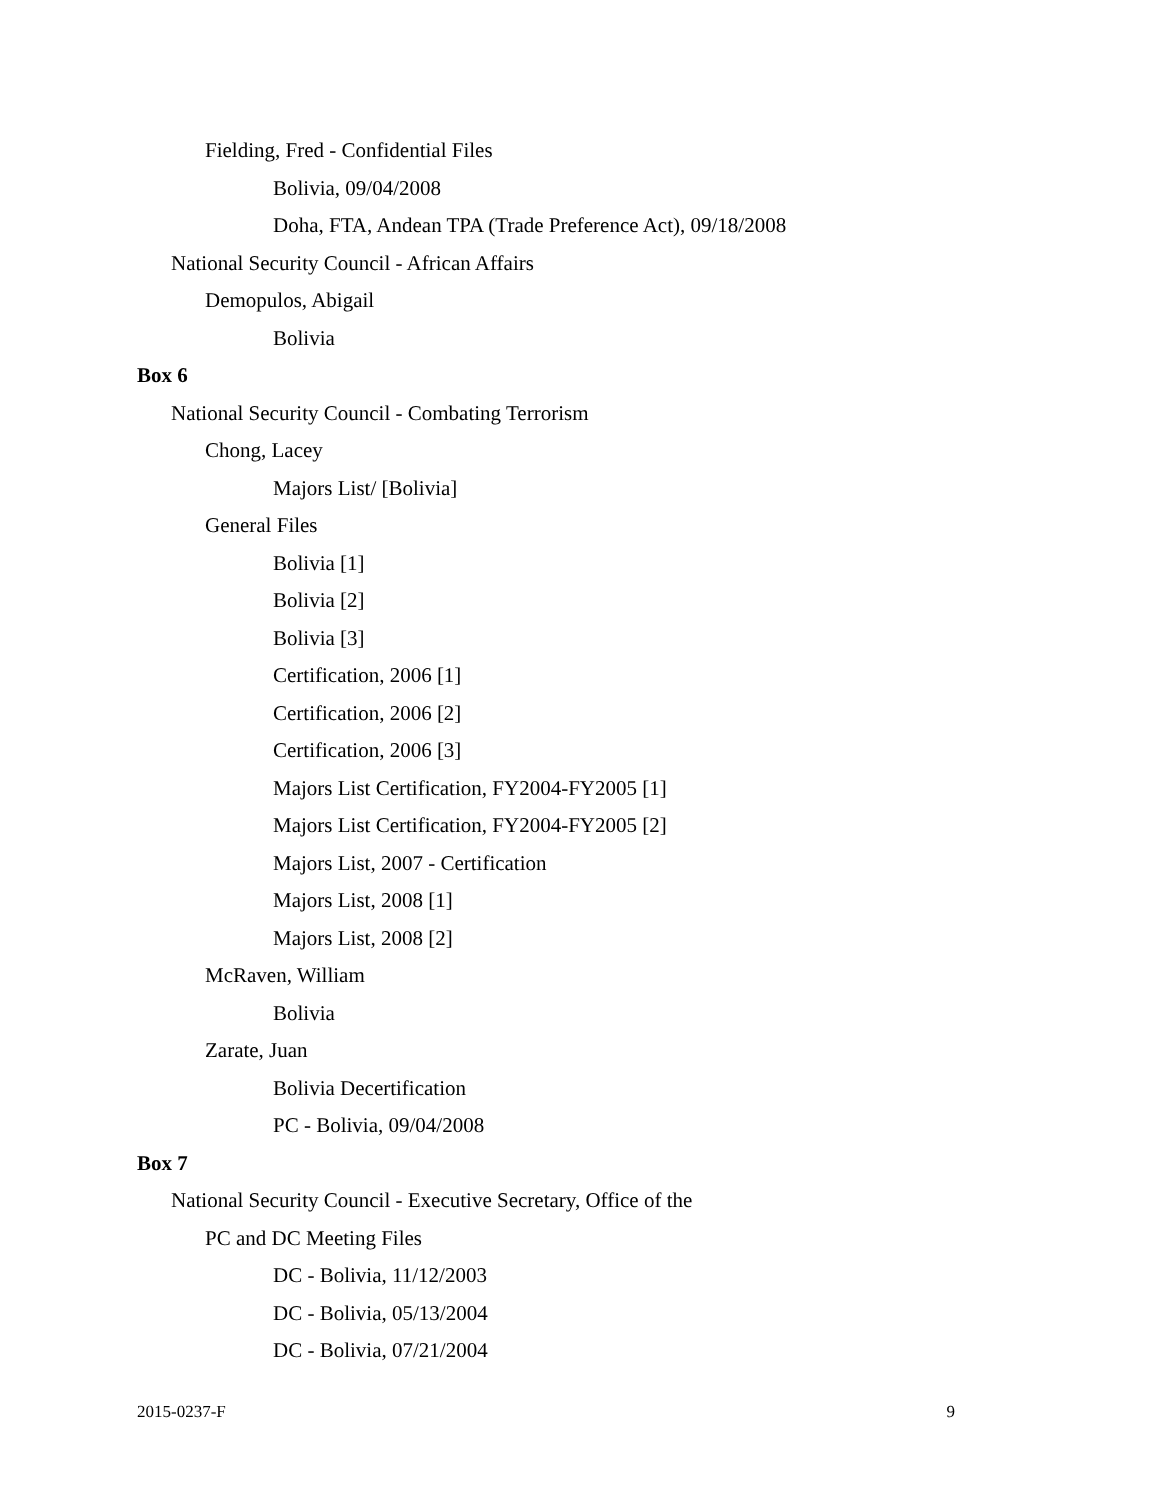Fielding, Fred - Confidential Files
Bolivia, 09/04/2008
Doha, FTA, Andean TPA (Trade Preference Act), 09/18/2008
National Security Council - African Affairs
Demopulos, Abigail
Bolivia
Box 6
National Security Council - Combating Terrorism
Chong, Lacey
Majors List/ [Bolivia]
General Files
Bolivia [1]
Bolivia [2]
Bolivia [3]
Certification, 2006 [1]
Certification, 2006 [2]
Certification, 2006 [3]
Majors List Certification, FY2004-FY2005 [1]
Majors List Certification, FY2004-FY2005 [2]
Majors List, 2007 - Certification
Majors List, 2008 [1]
Majors List, 2008 [2]
McRaven, William
Bolivia
Zarate, Juan
Bolivia Decertification
PC - Bolivia, 09/04/2008
Box 7
National Security Council - Executive Secretary, Office of the
PC and DC Meeting Files
DC - Bolivia, 11/12/2003
DC - Bolivia, 05/13/2004
DC - Bolivia, 07/21/2004
2015-0237-F 9